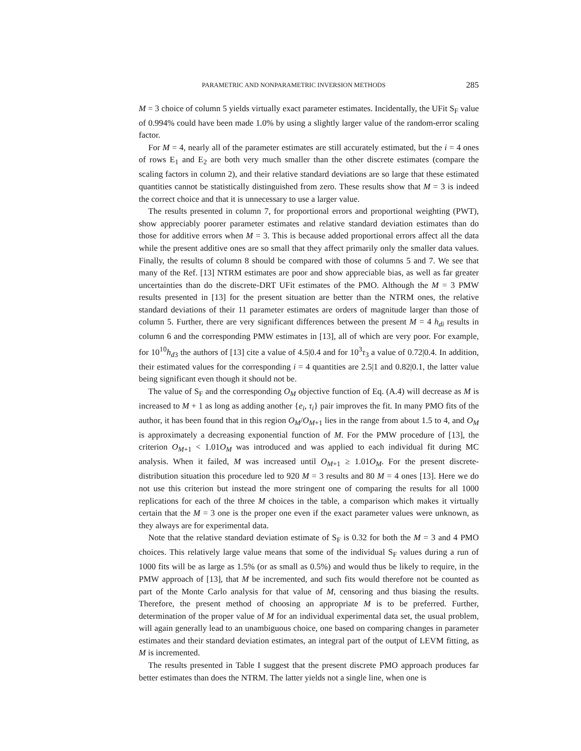PARAMETRIC AND NONPARAMETRIC INVERSION METHODS 285
M = 3 choice of column 5 yields virtually exact parameter estimates. Incidentally, the UFit S<sub>F</sub> value of 0.994% could have been made 1.0% by using a slightly larger value of the random-error scaling factor.
For M = 4, nearly all of the parameter estimates are still accurately estimated, but the i = 4 ones of rows E<sub>1</sub> and E<sub>2</sub> are both very much smaller than the other discrete estimates (compare the scaling factors in column 2), and their relative standard deviations are so large that these estimated quantities cannot be statistically distinguished from zero. These results show that M = 3 is indeed the correct choice and that it is unnecessary to use a larger value.
The results presented in column 7, for proportional errors and proportional weighting (PWT), show appreciably poorer parameter estimates and relative standard deviation estimates than do those for additive errors when M = 3. This is because added proportional errors affect all the data while the present additive ones are so small that they affect primarily only the smaller data values. Finally, the results of column 8 should be compared with those of columns 5 and 7. We see that many of the Ref. [13] NTRM estimates are poor and show appreciable bias, as well as far greater uncertainties than do the discrete-DRT UFit estimates of the PMO. Although the M = 3 PMW results presented in [13] for the present situation are better than the NTRM ones, the relative standard deviations of their 11 parameter estimates are orders of magnitude larger than those of column 5. Further, there are very significant differences between the present M = 4 h<sub>di</sub> results in column 6 and the corresponding PMW estimates in [13], all of which are very poor. For example, for 10<sup>10</sup>h<sub>d3</sub> the authors of [13] cite a value of 4.5|0.4 and for 10<sup>3</sup>τ<sub>3</sub> a value of 0.72|0.4. In addition, their estimated values for the corresponding i = 4 quantities are 2.5|1 and 0.82|0.1, the latter value being significant even though it should not be.
The value of S<sub>F</sub> and the corresponding O<sub>M</sub> objective function of Eq. (A.4) will decrease as M is increased to M + 1 as long as adding another {e<sub>i</sub>, τ<sub>i</sub>} pair improves the fit. In many PMO fits of the author, it has been found that in this region O<sub>M</sub>/O<sub>M+1</sub> lies in the range from about 1.5 to 4, and O<sub>M</sub> is approximately a decreasing exponential function of M. For the PMW procedure of [13], the criterion O<sub>M+1</sub> < 1.01O<sub>M</sub> was introduced and was applied to each individual fit during MC analysis. When it failed, M was increased until O<sub>M+1</sub> ≥ 1.01O<sub>M</sub>. For the present discrete-distribution situation this procedure led to 920 M = 3 results and 80 M = 4 ones [13]. Here we do not use this criterion but instead the more stringent one of comparing the results for all 1000 replications for each of the three M choices in the table, a comparison which makes it virtually certain that the M = 3 one is the proper one even if the exact parameter values were unknown, as they always are for experimental data.
Note that the relative standard deviation estimate of S<sub>F</sub> is 0.32 for both the M = 3 and 4 PMO choices. This relatively large value means that some of the individual S<sub>F</sub> values during a run of 1000 fits will be as large as 1.5% (or as small as 0.5%) and would thus be likely to require, in the PMW approach of [13], that M be incremented, and such fits would therefore not be counted as part of the Monte Carlo analysis for that value of M, censoring and thus biasing the results. Therefore, the present method of choosing an appropriate M is to be preferred. Further, determination of the proper value of M for an individual experimental data set, the usual problem, will again generally lead to an unambiguous choice, one based on comparing changes in parameter estimates and their standard deviation estimates, an integral part of the output of LEVM fitting, as M is incremented.
The results presented in Table I suggest that the present discrete PMO approach produces far better estimates than does the NTRM. The latter yields not a single line, when one is